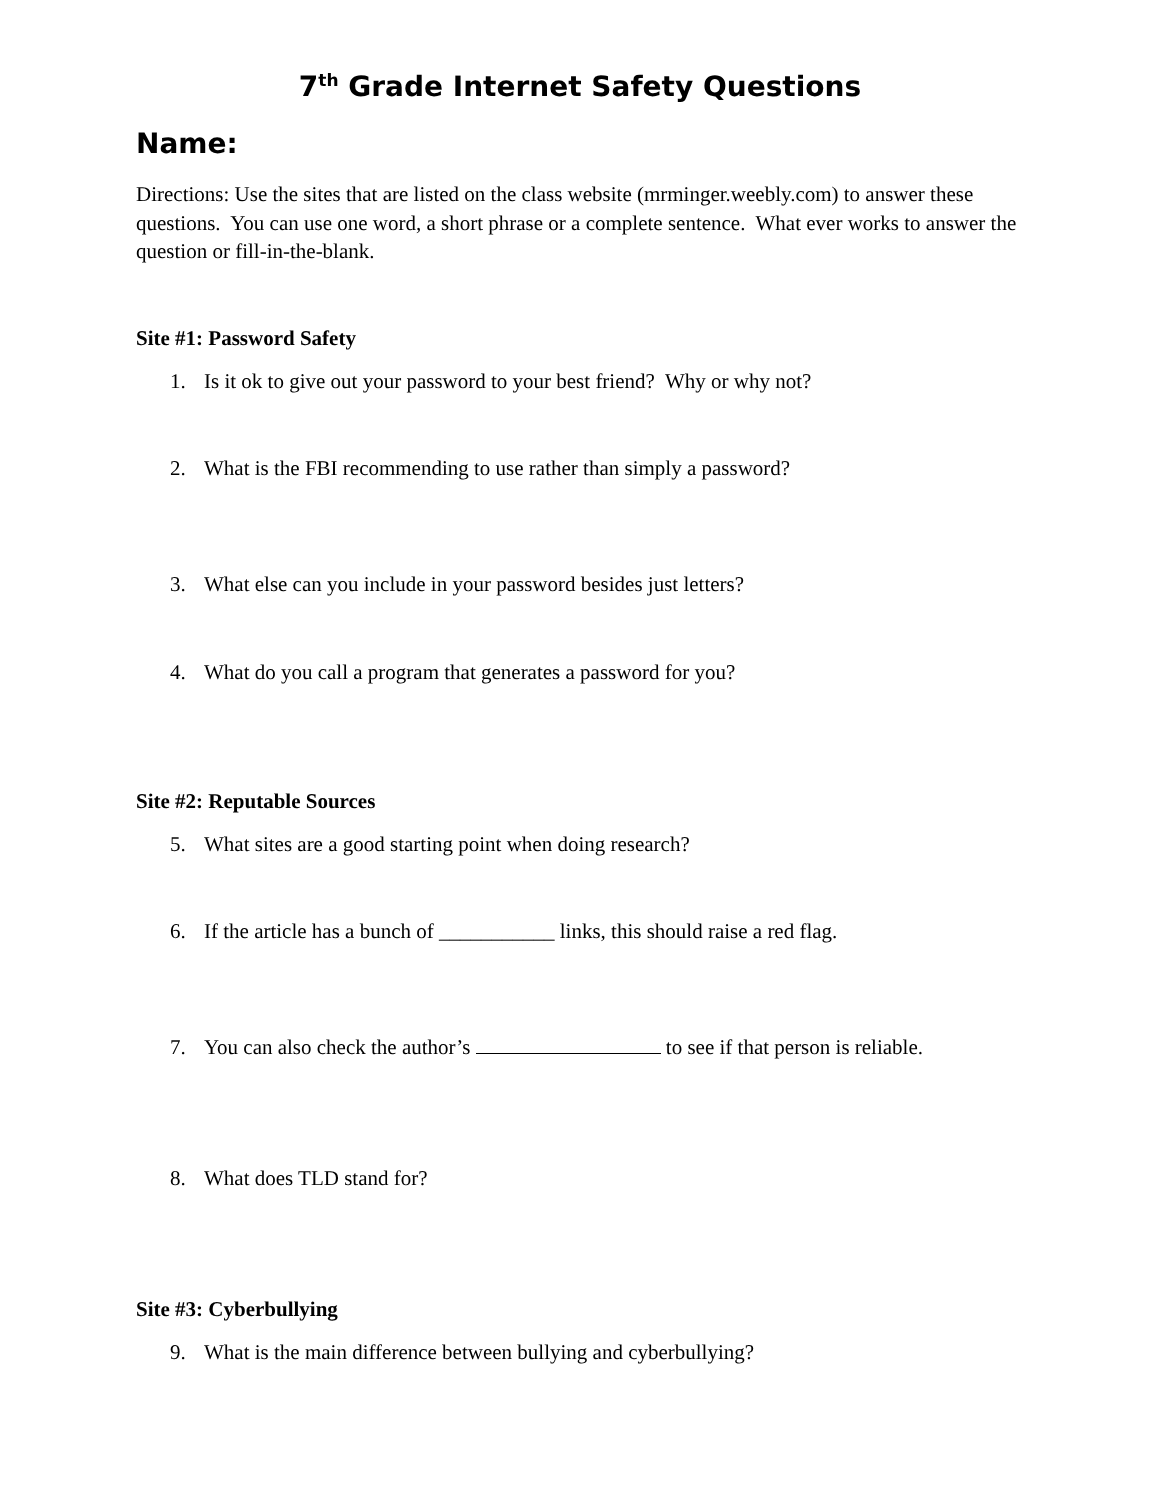7<sup>th</sup> Grade Internet Safety Questions
Name:
Directions: Use the sites that are listed on the class website (mrminger.weebly.com) to answer these questions. You can use one word, a short phrase or a complete sentence. What ever works to answer the question or fill-in-the-blank.
Site #1: Password Safety
1. Is it ok to give out your password to your best friend? Why or why not?
2. What is the FBI recommending to use rather than simply a password?
3. What else can you include in your password besides just letters?
4. What do you call a program that generates a password for you?
Site #2: Reputable Sources
5. What sites are a good starting point when doing research?
6. If the article has a bunch of ___________ links, this should raise a red flag.
7. You can also check the author’s to see if that person is reliable.
8. What does TLD stand for?
Site #3: Cyberbullying
9. What is the main difference between bullying and cyberbullying?